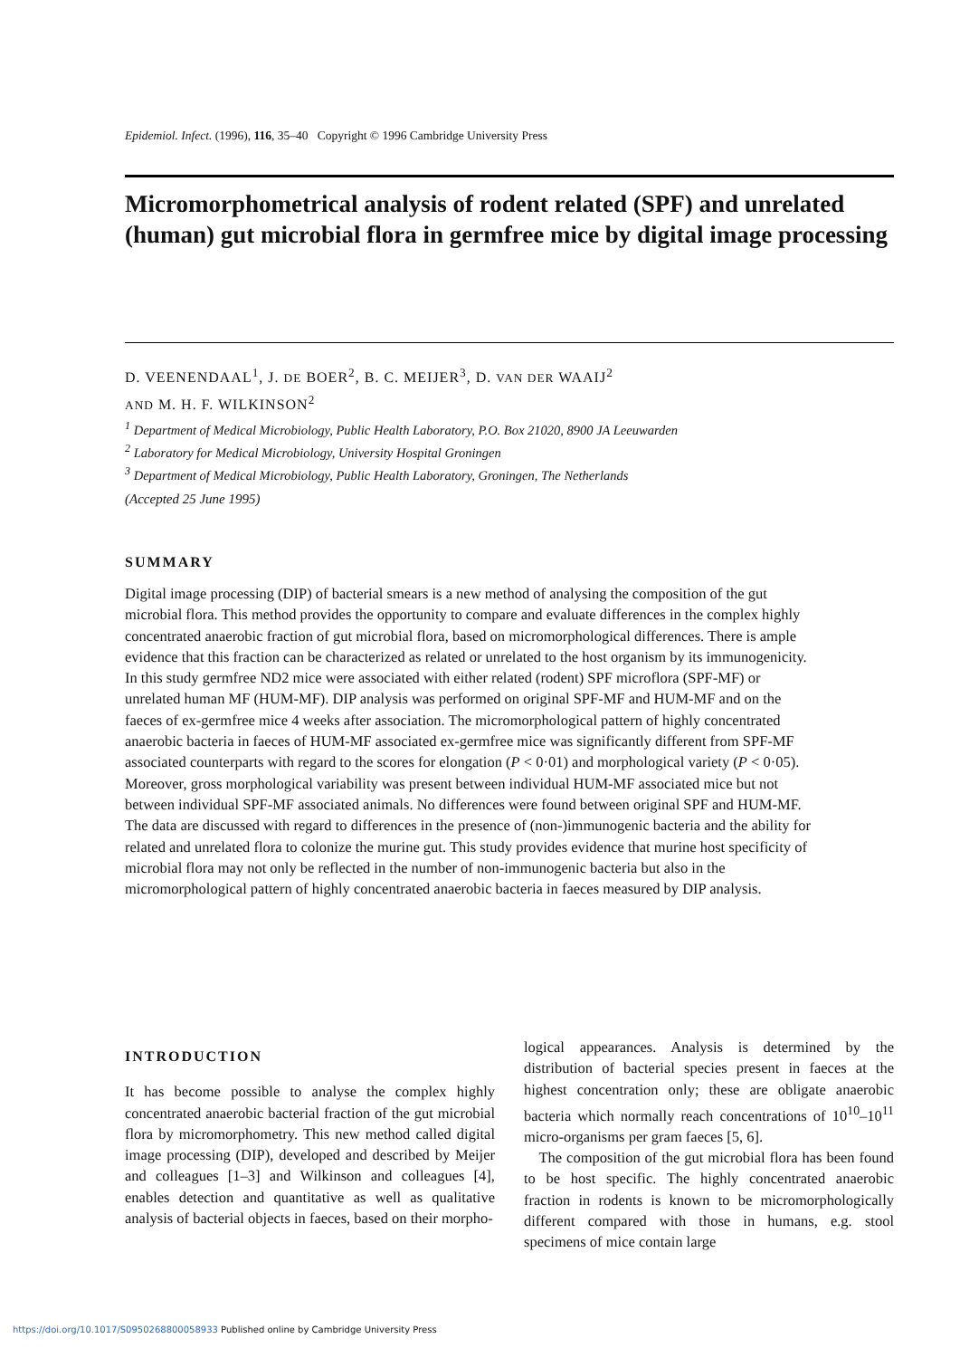Epidemiol. Infect. (1996), 116, 35–40 Copyright © 1996 Cambridge University Press
Micromorphometrical analysis of rodent related (SPF) and unrelated (human) gut microbial flora in germfree mice by digital image processing
D. VEENENDAAL<sup>1</sup>, J. DE BOER<sup>2</sup>, B. C. MEIJER<sup>3</sup>, D. VAN DER WAAIJ<sup>2</sup>
AND M. H. F. WILKINSON<sup>2</sup>
<sup>1</sup> Department of Medical Microbiology, Public Health Laboratory, P.O. Box 21020, 8900 JA Leeuwarden
<sup>2</sup> Laboratory for Medical Microbiology, University Hospital Groningen
<sup>3</sup> Department of Medical Microbiology, Public Health Laboratory, Groningen, The Netherlands
(Accepted 25 June 1995)
SUMMARY
Digital image processing (DIP) of bacterial smears is a new method of analysing the composition of the gut microbial flora. This method provides the opportunity to compare and evaluate differences in the complex highly concentrated anaerobic fraction of gut microbial flora, based on micromorphological differences. There is ample evidence that this fraction can be characterized as related or unrelated to the host organism by its immunogenicity. In this study germfree ND2 mice were associated with either related (rodent) SPF microflora (SPF-MF) or unrelated human MF (HUM-MF). DIP analysis was performed on original SPF-MF and HUM-MF and on the faeces of ex-germfree mice 4 weeks after association. The micromorphological pattern of highly concentrated anaerobic bacteria in faeces of HUM-MF associated ex-germfree mice was significantly different from SPF-MF associated counterparts with regard to the scores for elongation (P < 0·01) and morphological variety (P < 0·05). Moreover, gross morphological variability was present between individual HUM-MF associated mice but not between individual SPF-MF associated animals. No differences were found between original SPF and HUM-MF. The data are discussed with regard to differences in the presence of (non-)immunogenic bacteria and the ability for related and unrelated flora to colonize the murine gut. This study provides evidence that murine host specificity of microbial flora may not only be reflected in the number of non-immunogenic bacteria but also in the micromorphological pattern of highly concentrated anaerobic bacteria in faeces measured by DIP analysis.
INTRODUCTION
It has become possible to analyse the complex highly concentrated anaerobic bacterial fraction of the gut microbial flora by micromorphometry. This new method called digital image processing (DIP), developed and described by Meijer and colleagues [1–3] and Wilkinson and colleagues [4], enables detection and quantitative as well as qualitative analysis of bacterial objects in faeces, based on their morpho-
logical appearances. Analysis is determined by the distribution of bacterial species present in faeces at the highest concentration only; these are obligate anaerobic bacteria which normally reach concentrations of 10<sup>10</sup>–10<sup>11</sup> micro-organisms per gram faeces [5, 6].
The composition of the gut microbial flora has been found to be host specific. The highly concentrated anaerobic fraction in rodents is known to be micromorphologically different compared with those in humans, e.g. stool specimens of mice contain large
https://doi.org/10.1017/S0950268800058933 Published online by Cambridge University Press